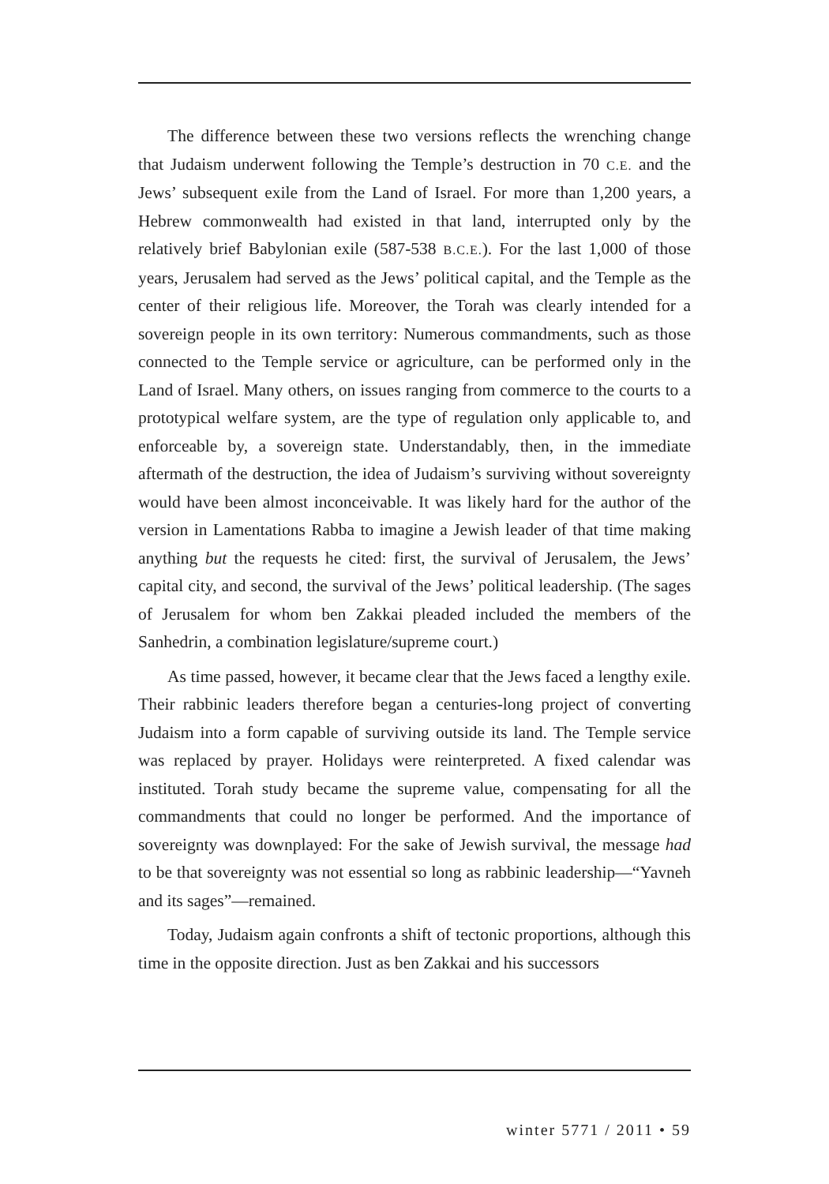The difference between these two versions reflects the wrenching change that Judaism underwent following the Temple’s destruction in 70 C.E. and the Jews’ subsequent exile from the Land of Israel. For more than 1,200 years, a Hebrew commonwealth had existed in that land, interrupted only by the relatively brief Babylonian exile (587-538 B.C.E.). For the last 1,000 of those years, Jerusalem had served as the Jews’ political capital, and the Temple as the center of their religious life. Moreover, the Torah was clearly intended for a sovereign people in its own territory: Numerous commandments, such as those connected to the Temple service or agriculture, can be performed only in the Land of Israel. Many others, on issues ranging from commerce to the courts to a prototypical welfare system, are the type of regulation only applicable to, and enforceable by, a sovereign state. Understandably, then, in the immediate aftermath of the destruction, the idea of Judaism’s surviving without sovereignty would have been almost inconceivable. It was likely hard for the author of the version in Lamentations Rabba to imagine a Jewish leader of that time making anything but the requests he cited: first, the survival of Jerusalem, the Jews’ capital city, and second, the survival of the Jews’ political leadership. (The sages of Jerusalem for whom ben Zakkai pleaded included the members of the Sanhedrin, a combination legislature/supreme court.)
As time passed, however, it became clear that the Jews faced a lengthy exile. Their rabbinic leaders therefore began a centuries-long project of converting Judaism into a form capable of surviving outside its land. The Temple service was replaced by prayer. Holidays were reinterpreted. A fixed calendar was instituted. Torah study became the supreme value, compensating for all the commandments that could no longer be performed. And the importance of sovereignty was downplayed: For the sake of Jewish survival, the message had to be that sovereignty was not essential so long as rabbinic leadership—“Yavneh and its sages”—remained.
Today, Judaism again confronts a shift of tectonic proportions, although this time in the opposite direction. Just as ben Zakkai and his successors
winter 5771 / 2011 • 59